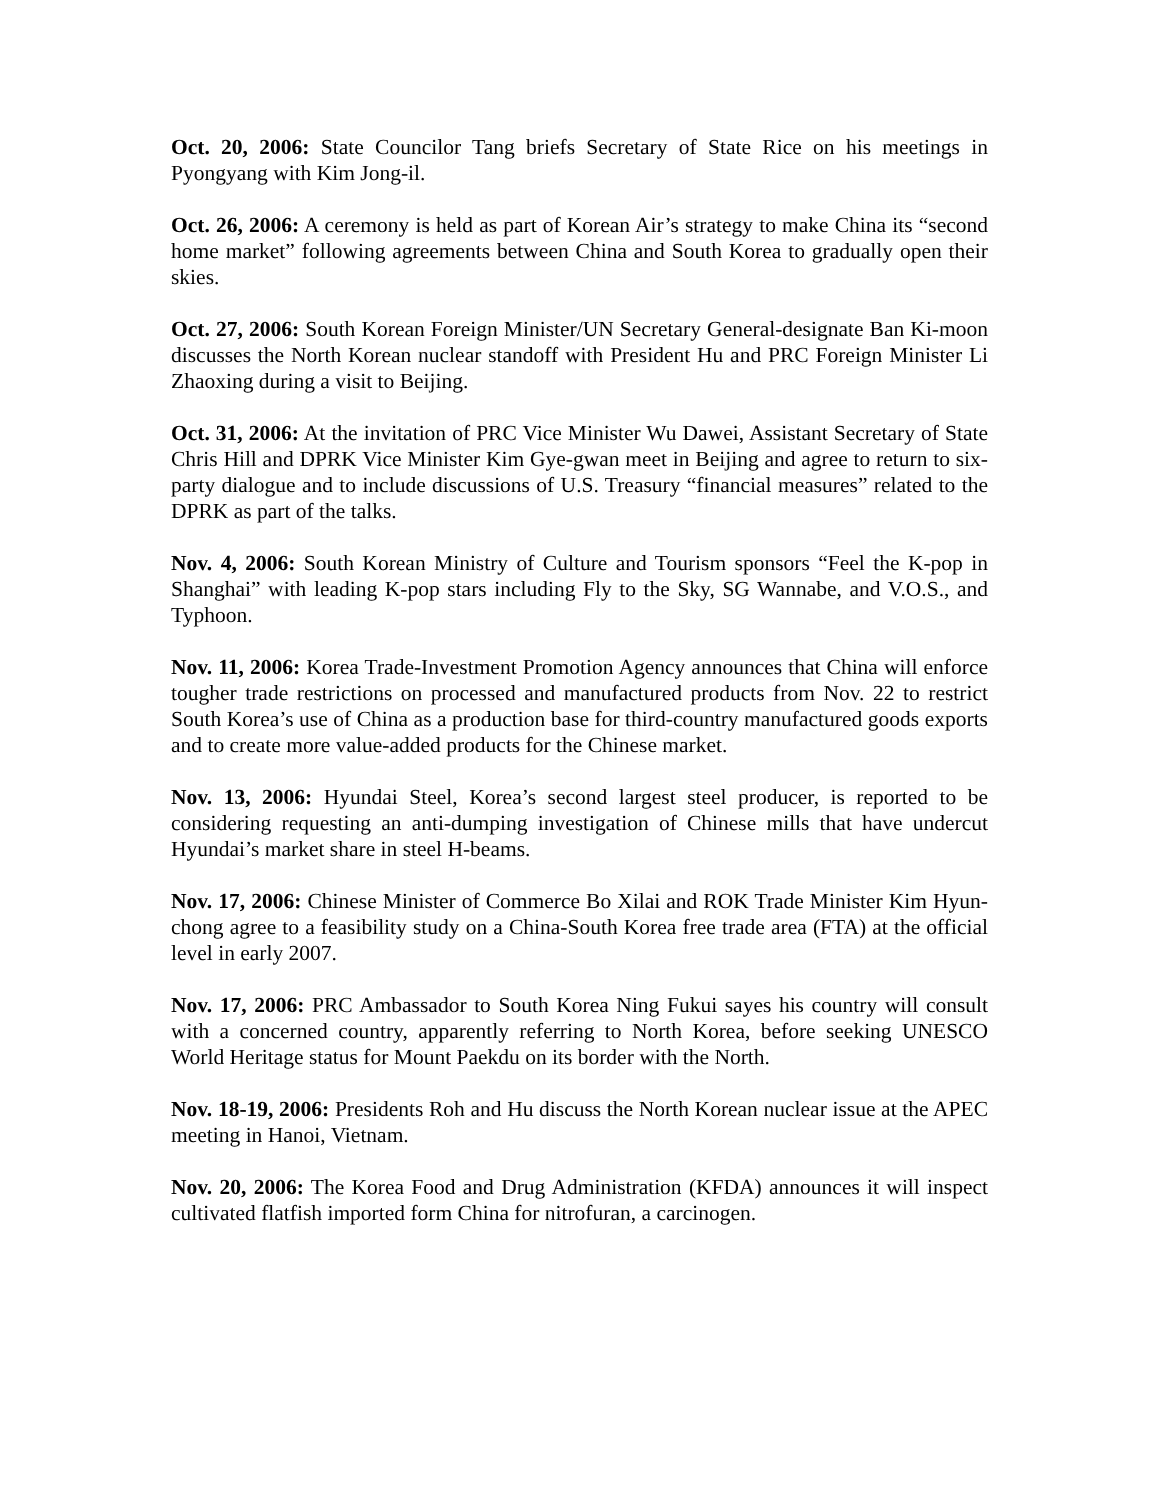Oct. 20, 2006: State Councilor Tang briefs Secretary of State Rice on his meetings in Pyongyang with Kim Jong-il.
Oct. 26, 2006: A ceremony is held as part of Korean Air’s strategy to make China its “second home market” following agreements between China and South Korea to gradually open their skies.
Oct. 27, 2006: South Korean Foreign Minister/UN Secretary General-designate Ban Ki-moon discusses the North Korean nuclear standoff with President Hu and PRC Foreign Minister Li Zhaoxing during a visit to Beijing.
Oct. 31, 2006: At the invitation of PRC Vice Minister Wu Dawei, Assistant Secretary of State Chris Hill and DPRK Vice Minister Kim Gye-gwan meet in Beijing and agree to return to six-party dialogue and to include discussions of U.S. Treasury “financial measures” related to the DPRK as part of the talks.
Nov. 4, 2006: South Korean Ministry of Culture and Tourism sponsors “Feel the K-pop in Shanghai” with leading K-pop stars including Fly to the Sky, SG Wannabe, and V.O.S., and Typhoon.
Nov. 11, 2006: Korea Trade-Investment Promotion Agency announces that China will enforce tougher trade restrictions on processed and manufactured products from Nov. 22 to restrict South Korea’s use of China as a production base for third-country manufactured goods exports and to create more value-added products for the Chinese market.
Nov. 13, 2006: Hyundai Steel, Korea’s second largest steel producer, is reported to be considering requesting an anti-dumping investigation of Chinese mills that have undercut Hyundai’s market share in steel H-beams.
Nov. 17, 2006: Chinese Minister of Commerce Bo Xilai and ROK Trade Minister Kim Hyun-chong agree to a feasibility study on a China-South Korea free trade area (FTA) at the official level in early 2007.
Nov. 17, 2006: PRC Ambassador to South Korea Ning Fukui sayes his country will consult with a concerned country, apparently referring to North Korea, before seeking UNESCO World Heritage status for Mount Paekdu on its border with the North.
Nov. 18-19, 2006: Presidents Roh and Hu discuss the North Korean nuclear issue at the APEC meeting in Hanoi, Vietnam.
Nov. 20, 2006: The Korea Food and Drug Administration (KFDA) announces it will inspect cultivated flatfish imported form China for nitrofuran, a carcinogen.